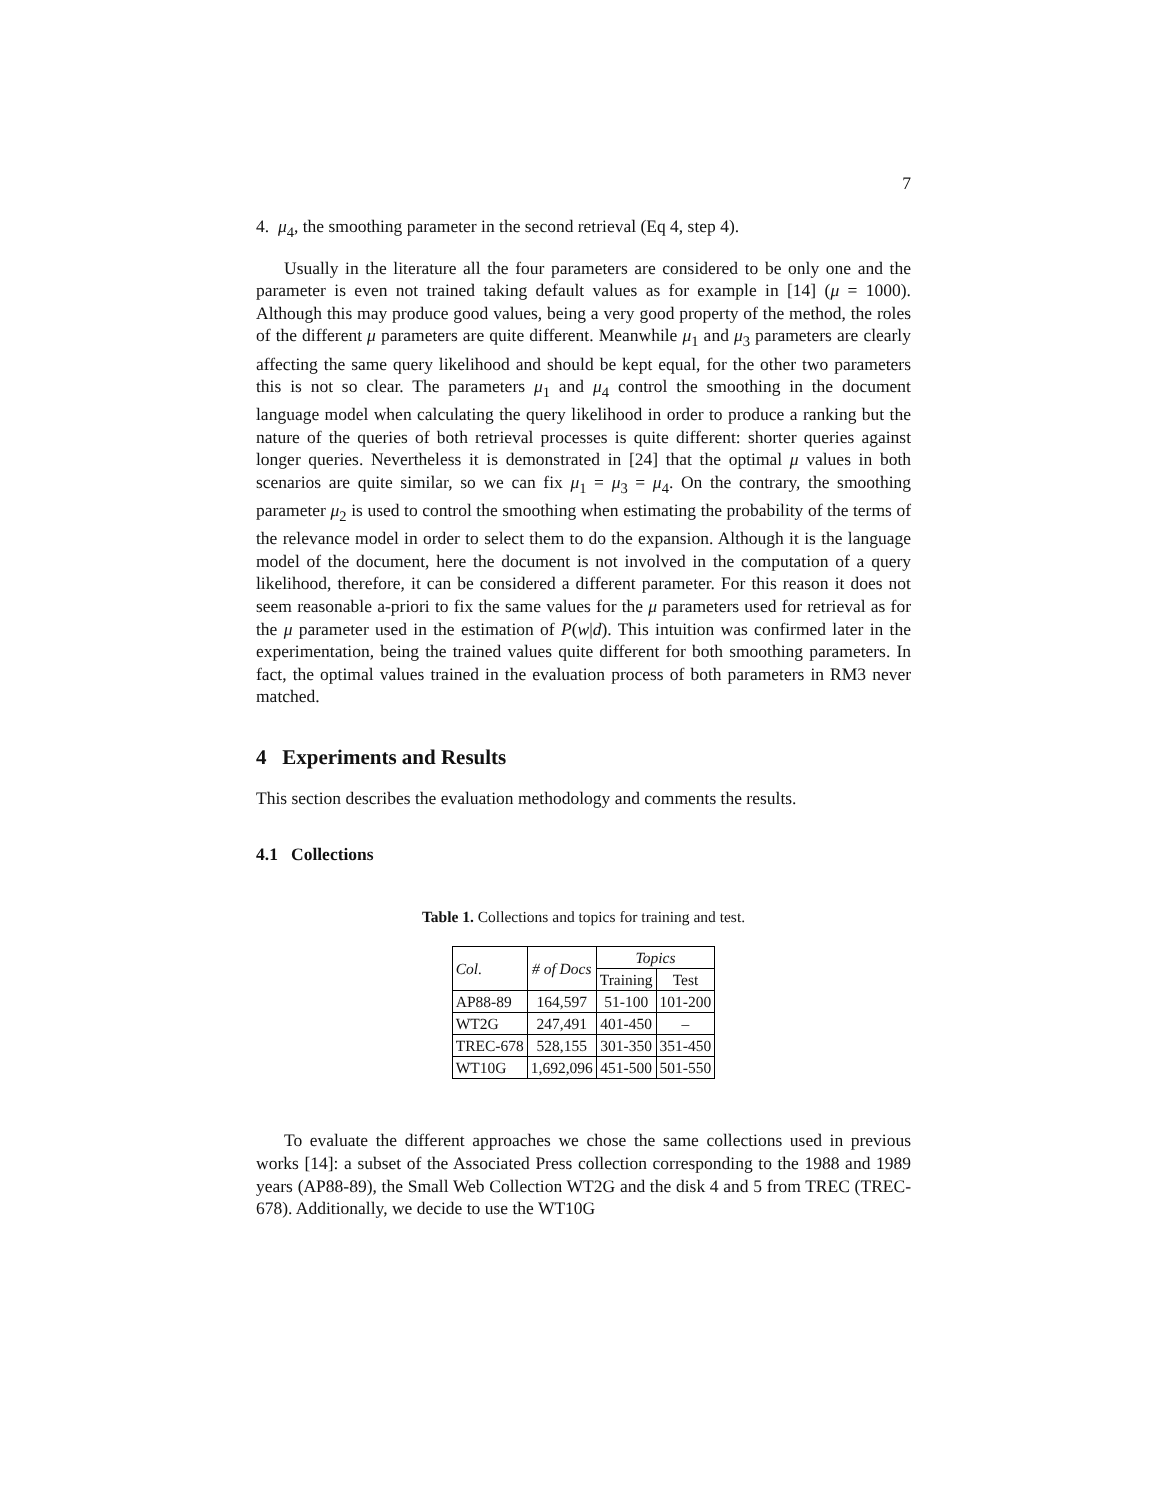7
4. μ<sub>4</sub>, the smoothing parameter in the second retrieval (Eq 4, step 4).
Usually in the literature all the four parameters are considered to be only one and the parameter is even not trained taking default values as for example in [14] (μ = 1000). Although this may produce good values, being a very good property of the method, the roles of the different μ parameters are quite different. Meanwhile μ<sub>1</sub> and μ<sub>3</sub> parameters are clearly affecting the same query likelihood and should be kept equal, for the other two parameters this is not so clear. The parameters μ<sub>1</sub> and μ<sub>4</sub> control the smoothing in the document language model when calculating the query likelihood in order to produce a ranking but the nature of the queries of both retrieval processes is quite different: shorter queries against longer queries. Nevertheless it is demonstrated in [24] that the optimal μ values in both scenarios are quite similar, so we can fix μ<sub>1</sub> = μ<sub>3</sub> = μ<sub>4</sub>. On the contrary, the smoothing parameter μ<sub>2</sub> is used to control the smoothing when estimating the probability of the terms of the relevance model in order to select them to do the expansion. Although it is the language model of the document, here the document is not involved in the computation of a query likelihood, therefore, it can be considered a different parameter. For this reason it does not seem reasonable a-priori to fix the same values for the μ parameters used for retrieval as for the μ parameter used in the estimation of P(w|d). This intuition was confirmed later in the experimentation, being the trained values quite different for both smoothing parameters. In fact, the optimal values trained in the evaluation process of both parameters in RM3 never matched.
4 Experiments and Results
This section describes the evaluation methodology and comments the results.
4.1 Collections
Table 1. Collections and topics for training and test.
| Col. | # of Docs | Topics | |
| --- | --- | --- | --- |
| | | Training | Test |
| AP88-89 | 164,597 | 51-100 | 101-200 |
| WT2G | 247,491 | 401-450 | – |
| TREC-678 | 528,155 | 301-350 | 351-450 |
| WT10G | 1,692,096 | 451-500 | 501-550 |
To evaluate the different approaches we chose the same collections used in previous works [14]: a subset of the Associated Press collection corresponding to the 1988 and 1989 years (AP88-89), the Small Web Collection WT2G and the disk 4 and 5 from TREC (TREC-678). Additionally, we decide to use the WT10G